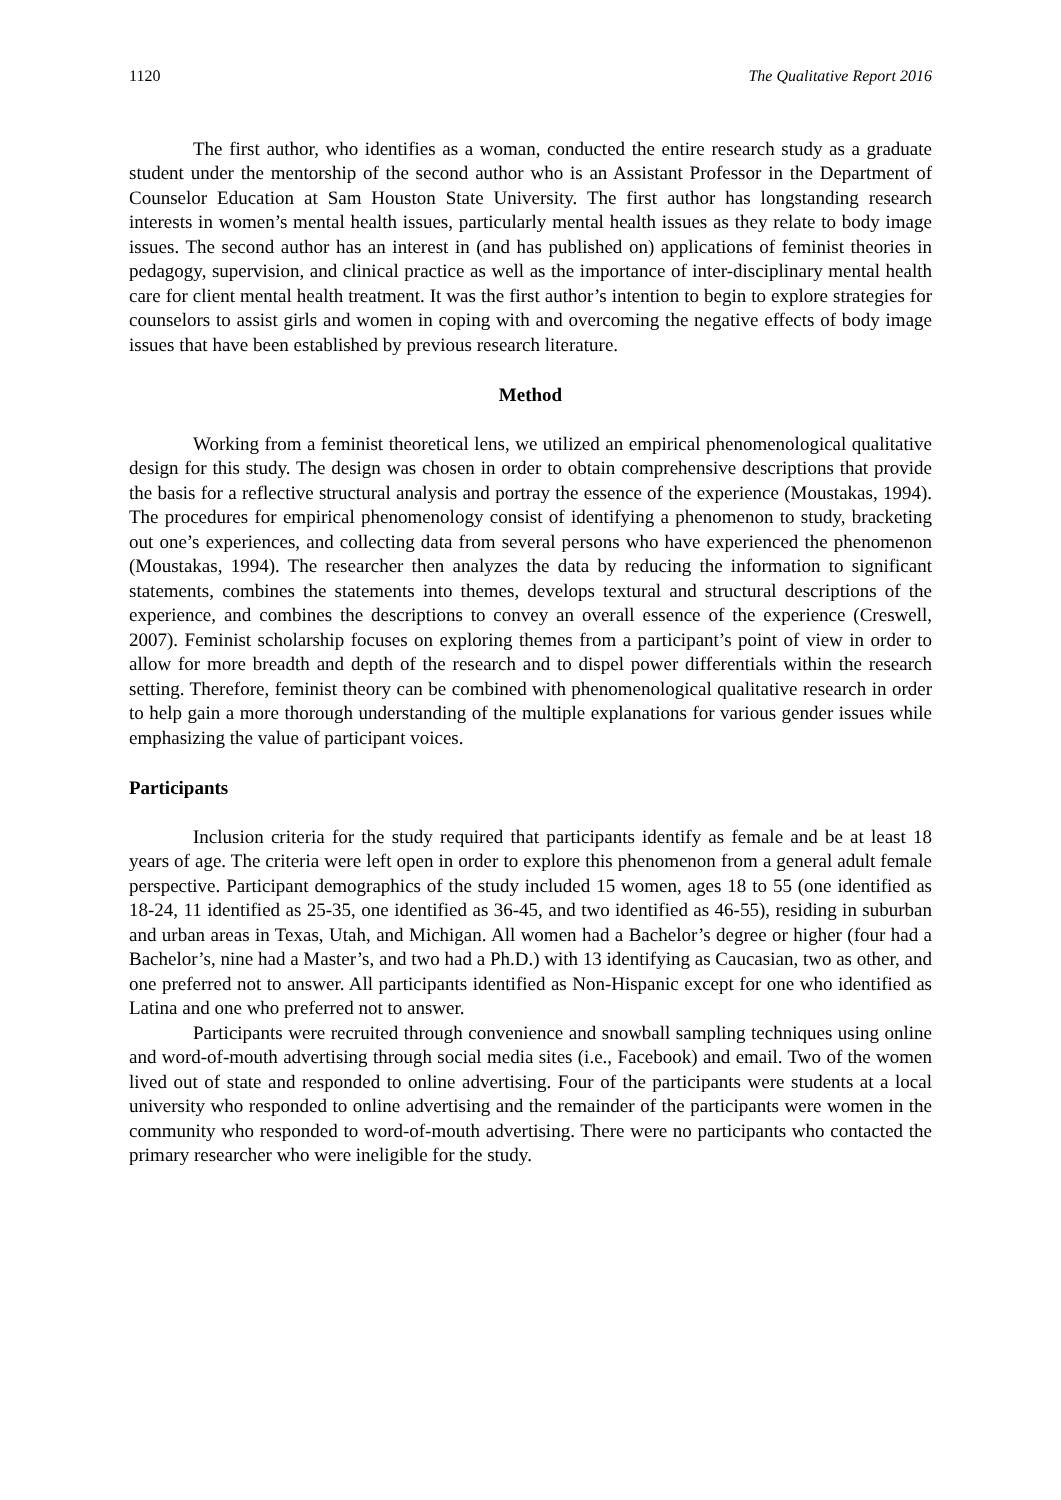1120 The Qualitative Report 2016
The first author, who identifies as a woman, conducted the entire research study as a graduate student under the mentorship of the second author who is an Assistant Professor in the Department of Counselor Education at Sam Houston State University. The first author has longstanding research interests in women’s mental health issues, particularly mental health issues as they relate to body image issues. The second author has an interest in (and has published on) applications of feminist theories in pedagogy, supervision, and clinical practice as well as the importance of inter-disciplinary mental health care for client mental health treatment. It was the first author’s intention to begin to explore strategies for counselors to assist girls and women in coping with and overcoming the negative effects of body image issues that have been established by previous research literature.
Method
Working from a feminist theoretical lens, we utilized an empirical phenomenological qualitative design for this study. The design was chosen in order to obtain comprehensive descriptions that provide the basis for a reflective structural analysis and portray the essence of the experience (Moustakas, 1994). The procedures for empirical phenomenology consist of identifying a phenomenon to study, bracketing out one’s experiences, and collecting data from several persons who have experienced the phenomenon (Moustakas, 1994). The researcher then analyzes the data by reducing the information to significant statements, combines the statements into themes, develops textural and structural descriptions of the experience, and combines the descriptions to convey an overall essence of the experience (Creswell, 2007). Feminist scholarship focuses on exploring themes from a participant’s point of view in order to allow for more breadth and depth of the research and to dispel power differentials within the research setting. Therefore, feminist theory can be combined with phenomenological qualitative research in order to help gain a more thorough understanding of the multiple explanations for various gender issues while emphasizing the value of participant voices.
Participants
Inclusion criteria for the study required that participants identify as female and be at least 18 years of age. The criteria were left open in order to explore this phenomenon from a general adult female perspective. Participant demographics of the study included 15 women, ages 18 to 55 (one identified as 18-24, 11 identified as 25-35, one identified as 36-45, and two identified as 46-55), residing in suburban and urban areas in Texas, Utah, and Michigan. All women had a Bachelor’s degree or higher (four had a Bachelor’s, nine had a Master’s, and two had a Ph.D.) with 13 identifying as Caucasian, two as other, and one preferred not to answer. All participants identified as Non-Hispanic except for one who identified as Latina and one who preferred not to answer.
Participants were recruited through convenience and snowball sampling techniques using online and word-of-mouth advertising through social media sites (i.e., Facebook) and email. Two of the women lived out of state and responded to online advertising. Four of the participants were students at a local university who responded to online advertising and the remainder of the participants were women in the community who responded to word-of-mouth advertising. There were no participants who contacted the primary researcher who were ineligible for the study.